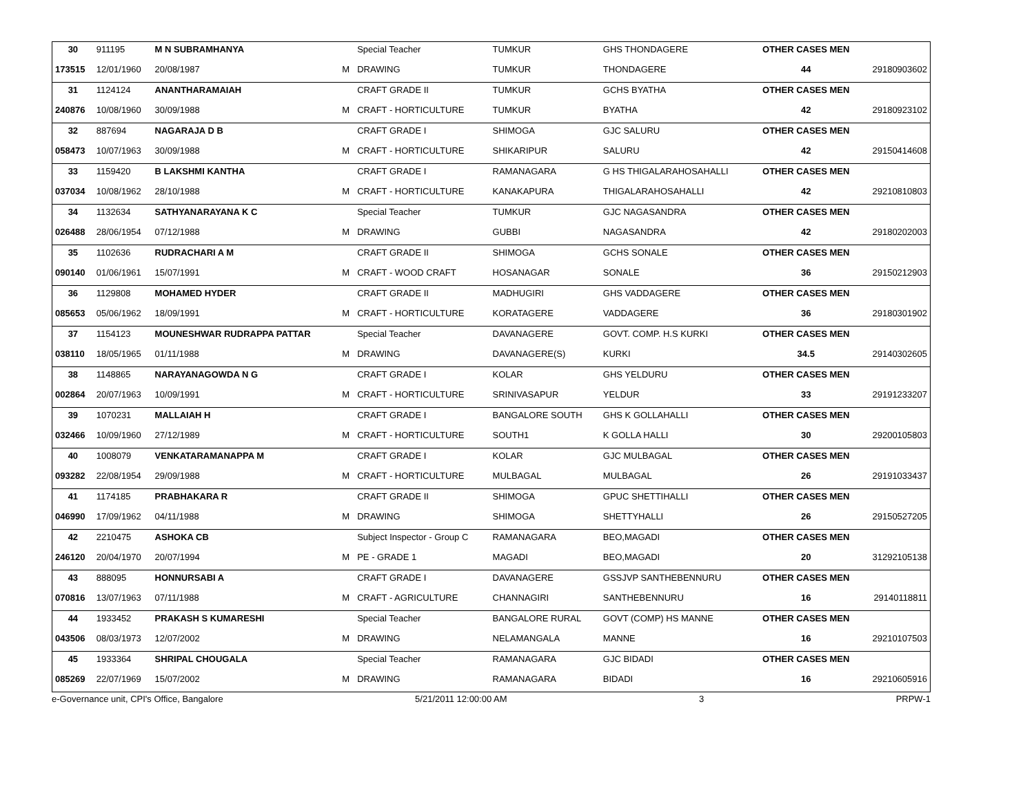| 30 | 911195 | M N SUBRAMHANYA | | Special Teacher | TUMKUR | GHS THONDAGERE | OTHER CASES MEN | |
| 173515 | 12/01/1960 | 20/08/1987 | M | DRAWING | TUMKUR | THONDAGERE | 44 | 29180903602 |
| 31 | 1124124 | ANANTHARAMAIAH | | CRAFT GRADE II | TUMKUR | GCHS BYATHA | OTHER CASES MEN | |
| 240876 | 10/08/1960 | 30/09/1988 | M | CRAFT - HORTICULTURE | TUMKUR | BYATHA | 42 | 29180923102 |
| 32 | 887694 | NAGARAJA D B | | CRAFT GRADE I | SHIMOGA | GJC SALURU | OTHER CASES MEN | |
| 058473 | 10/07/1963 | 30/09/1988 | M | CRAFT - HORTICULTURE | SHIKARIPUR | SALURU | 42 | 29150414608 |
| 33 | 1159420 | B LAKSHMI KANTHA | | CRAFT GRADE I | RAMANAGARA | G HS THIGALARAHOSAHALLI | OTHER CASES MEN | |
| 037034 | 10/08/1962 | 28/10/1988 | M | CRAFT - HORTICULTURE | KANAKAPURA | THIGALARAHOSAHALLI | 42 | 29210810803 |
| 34 | 1132634 | SATHYANARAYANA K C | | Special Teacher | TUMKUR | GJC NAGASANDRA | OTHER CASES MEN | |
| 026488 | 28/06/1954 | 07/12/1988 | M | DRAWING | GUBBI | NAGASANDRA | 42 | 29180202003 |
| 35 | 1102636 | RUDRACHARI A M | | CRAFT GRADE II | SHIMOGA | GCHS SONALE | OTHER CASES MEN | |
| 090140 | 01/06/1961 | 15/07/1991 | M | CRAFT - WOOD CRAFT | HOSANAGAR | SONALE | 36 | 29150212903 |
| 36 | 1129808 | MOHAMED HYDER | | CRAFT GRADE II | MADHUGIRI | GHS VADDAGERE | OTHER CASES MEN | |
| 085653 | 05/06/1962 | 18/09/1991 | M | CRAFT - HORTICULTURE | KORATAGERE | VADDAGERE | 36 | 29180301902 |
| 37 | 1154123 | MOUNESHWAR RUDRAPPA PATTAR | | Special Teacher | DAVANAGERE | GOVT. COMP. H.S KURKI | OTHER CASES MEN | |
| 038110 | 18/05/1965 | 01/11/1988 | M | DRAWING | DAVANAGERE(S) | KURKI | 34.5 | 29140302605 |
| 38 | 1148865 | NARAYANAGOWDA N G | | CRAFT GRADE I | KOLAR | GHS YELDURU | OTHER CASES MEN | |
| 002864 | 20/07/1963 | 10/09/1991 | M | CRAFT - HORTICULTURE | SRINIVASAPUR | YELDUR | 33 | 29191233207 |
| 39 | 1070231 | MALLAIAH H | | CRAFT GRADE I | BANGALORE SOUTH | GHS K GOLLAHALLI | OTHER CASES MEN | |
| 032466 | 10/09/1960 | 27/12/1989 | M | CRAFT - HORTICULTURE | SOUTH1 | K GOLLA HALLI | 30 | 29200105803 |
| 40 | 1008079 | VENKATARAMANAPPA M | | CRAFT GRADE I | KOLAR | GJC MULBAGAL | OTHER CASES MEN | |
| 093282 | 22/08/1954 | 29/09/1988 | M | CRAFT - HORTICULTURE | MULBAGAL | MULBAGAL | 26 | 29191033437 |
| 41 | 1174185 | PRABHAKARA R | | CRAFT GRADE II | SHIMOGA | GPUC SHETTIHALLI | OTHER CASES MEN | |
| 046990 | 17/09/1962 | 04/11/1988 | M | DRAWING | SHIMOGA | SHETTYHALLI | 26 | 29150527205 |
| 42 | 2210475 | ASHOKA CB | | Subject Inspector - Group C | RAMANAGARA | BEO,MAGADI | OTHER CASES MEN | |
| 246120 | 20/04/1970 | 20/07/1994 | M | PE - GRADE 1 | MAGADI | BEO,MAGADI | 20 | 31292105138 |
| 43 | 888095 | HONNURSABI A | | CRAFT GRADE I | DAVANAGERE | GSSJVP SANTHEBENNURU | OTHER CASES MEN | |
| 070816 | 13/07/1963 | 07/11/1988 | M | CRAFT - AGRICULTURE | CHANNAGIRI | SANTHEBENNURU | 16 | 29140118811 |
| 44 | 1933452 | PRAKASH S KUMARESHI | | Special Teacher | BANGALORE RURAL | GOVT (COMP) HS MANNE | OTHER CASES MEN | |
| 043506 | 08/03/1973 | 12/07/2002 | M | DRAWING | NELAMANGALA | MANNE | 16 | 29210107503 |
| 45 | 1933364 | SHRIPAL CHOUGALA | | Special Teacher | RAMANAGARA | GJC BIDADI | OTHER CASES MEN | |
| 085269 | 22/07/1969 | 15/07/2002 | M | DRAWING | RAMANAGARA | BIDADI | 16 | 29210605916 |
e-Governance unit, CPI's Office, Bangalore 5/21/2011 12:00:00 AM 3 PRPW-1